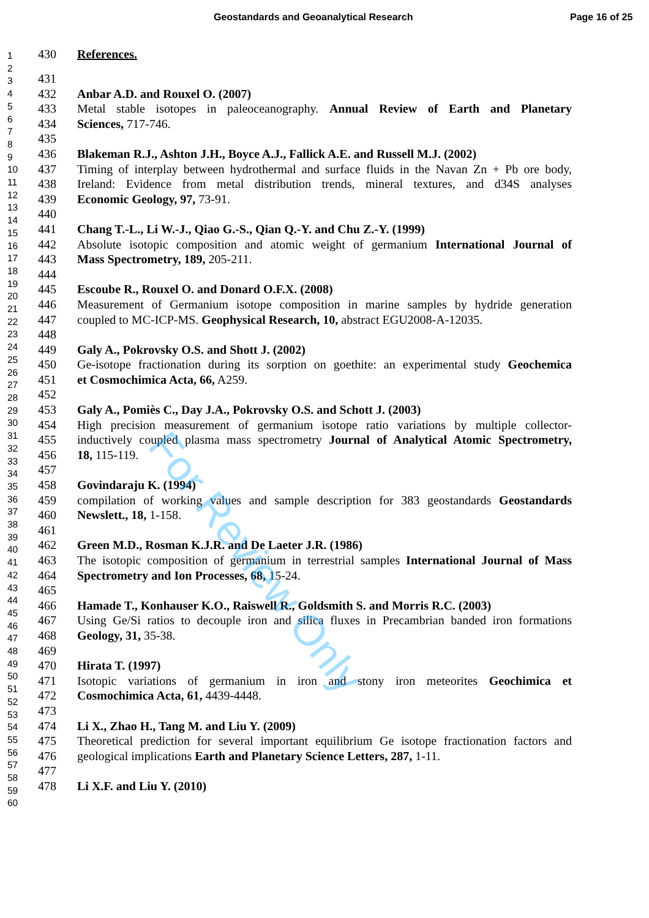Geostandards and Geoanalytical Research Page 16 of 25
1
2
3
4
5
6
7
8
9
10
11
12
13
14
15
16
17
18
19
20
21
22
23
24
25
26
27
28
29
30
31
32
33
34
35
36
37
38
39
40
41
42
43
44
45
46
47
48
49
50
51
52
53
54
55
56
57
58
59
60
430 References.
431
432 Anbar A.D. and Rouxel O. (2007)
433 Metal stable isotopes in paleoceanography. Annual Review of Earth and Planetary
434 Sciences, 717-746.
435
436 Blakeman R.J., Ashton J.H., Boyce A.J., Fallick A.E. and Russell M.J. (2002)
437 Timing of interplay between hydrothermal and surface fluids in the Navan Zn + Pb ore body,
438 Ireland: Evidence from metal distribution trends, mineral textures, and d34S analyses
439 Economic Geology, 97, 73-91.
440
441 Chang T.-L., Li W.-J., Qiao G.-S., Qian Q.-Y. and Chu Z.-Y. (1999)
442 Absolute isotopic composition and atomic weight of germanium International Journal of
443 Mass Spectrometry, 189, 205-211.
444
445 Escoube R., Rouxel O. and Donard O.F.X. (2008)
446 Measurement of Germanium isotope composition in marine samples by hydride generation
447 coupled to MC-ICP-MS. Geophysical Research, 10, abstract EGU2008-A-12035.
448
449 Galy A., Pokrovsky O.S. and Shott J. (2002)
450 Ge-isotope fractionation during its sorption on goethite: an experimental study Geochemica
451 et Cosmochimica Acta, 66, A259.
452
453 Galy A., Pomiès C., Day J.A., Pokrovsky O.S. and Schott J. (2003)
454 High precision measurement of germanium isotope ratio variations by multiple collector-
455 inductively coupled plasma mass spectrometry Journal of Analytical Atomic Spectrometry,
456 18, 115-119.
457
458 Govindaraju K. (1994)
459 compilation of working values and sample description for 383 geostandards Geostandards
460 Newslett., 18, 1-158.
461
462 Green M.D., Rosman K.J.R. and De Laeter J.R. (1986)
463 The isotopic composition of germanium in terrestrial samples International Journal of Mass
464 Spectrometry and Ion Processes, 68, 15-24.
465
466 Hamade T., Konhauser K.O., Raiswell R., Goldsmith S. and Morris R.C. (2003)
467 Using Ge/Si ratios to decouple iron and silica fluxes in Precambrian banded iron formations
468 Geology, 31, 35-38.
469
470 Hirata T. (1997)
471 Isotopic variations of germanium in iron and stony iron meteorites Geochimica et
472 Cosmochimica Acta, 61, 4439-4448.
473
474 Li X., Zhao H., Tang M. and Liu Y. (2009)
475 Theoretical prediction for several important equilibrium Ge isotope fractionation factors and
476 geological implications Earth and Planetary Science Letters, 287, 1-11.
477
478 Li X.F. and Liu Y. (2010)
For Review Only